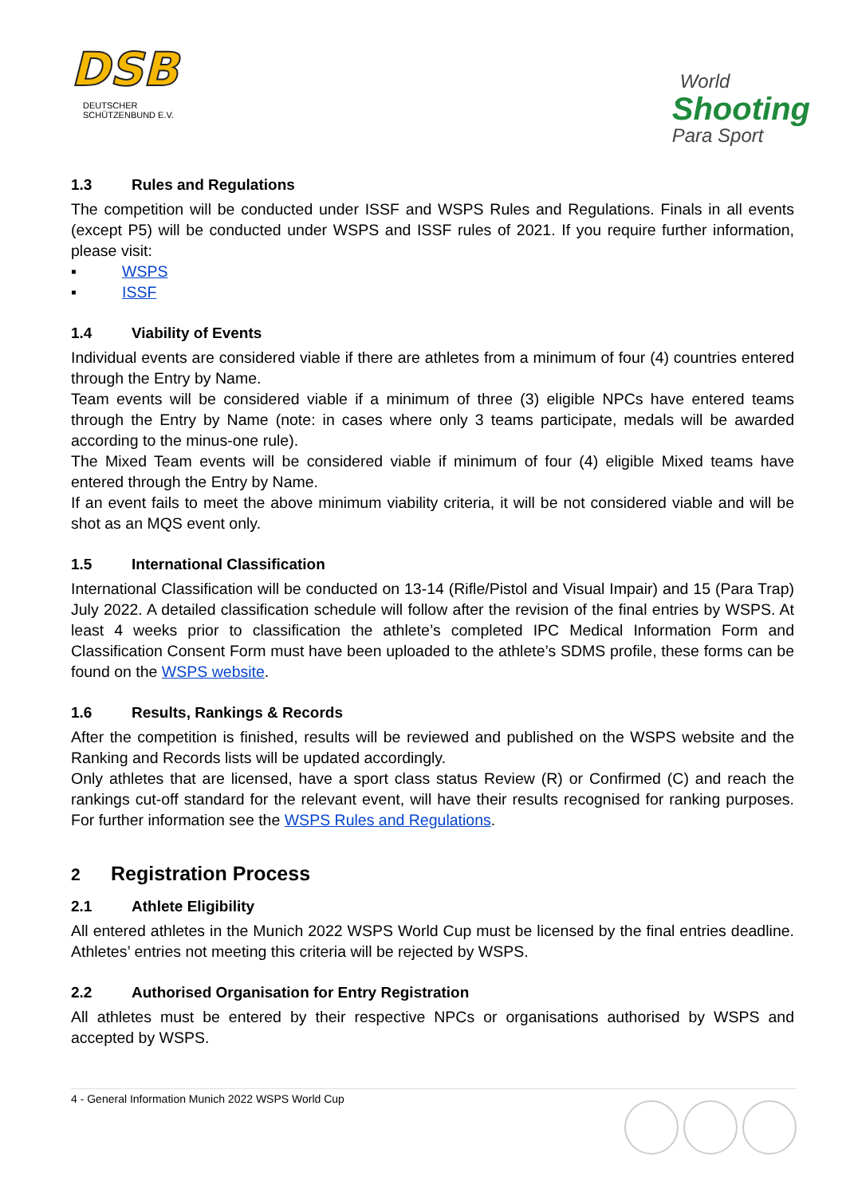DSB
DEUTSCHER SCHÜTZENBUND E.V.
World
Shooting
Para Sport
1.3 Rules and Regulations
The competition will be conducted under ISSF and WSPS Rules and Regulations. Finals in all events (except P5) will be conducted under WSPS and ISSF rules of 2021. If you require further information, please visit:
▪ WSPS
▪ ISSF
1.4 Viability of Events
Individual events are considered viable if there are athletes from a minimum of four (4) countries entered through the Entry by Name.
Team events will be considered viable if a minimum of three (3) eligible NPCs have entered teams through the Entry by Name (note: in cases where only 3 teams participate, medals will be awarded according to the minus-one rule).
The Mixed Team events will be considered viable if minimum of four (4) eligible Mixed teams have entered through the Entry by Name.
If an event fails to meet the above minimum viability criteria, it will be not considered viable and will be shot as an MQS event only.
1.5 International Classification
International Classification will be conducted on 13-14 (Rifle/Pistol and Visual Impair) and 15 (Para Trap) July 2022. A detailed classification schedule will follow after the revision of the final entries by WSPS. At least 4 weeks prior to classification the athlete’s completed IPC Medical Information Form and Classification Consent Form must have been uploaded to the athlete’s SDMS profile, these forms can be found on the WSPS website.
1.6 Results, Rankings & Records
After the competition is finished, results will be reviewed and published on the WSPS website and the Ranking and Records lists will be updated accordingly.
Only athletes that are licensed, have a sport class status Review (R) or Confirmed (C) and reach the rankings cut-off standard for the relevant event, will have their results recognised for ranking purposes. For further information see the WSPS Rules and Regulations.
2 Registration Process
2.1 Athlete Eligibility
All entered athletes in the Munich 2022 WSPS World Cup must be licensed by the final entries deadline. Athletes’ entries not meeting this criteria will be rejected by WSPS.
2.2 Authorised Organisation for Entry Registration
All athletes must be entered by their respective NPCs or organisations authorised by WSPS and accepted by WSPS.
4 - General Information Munich 2022 WSPS World Cup